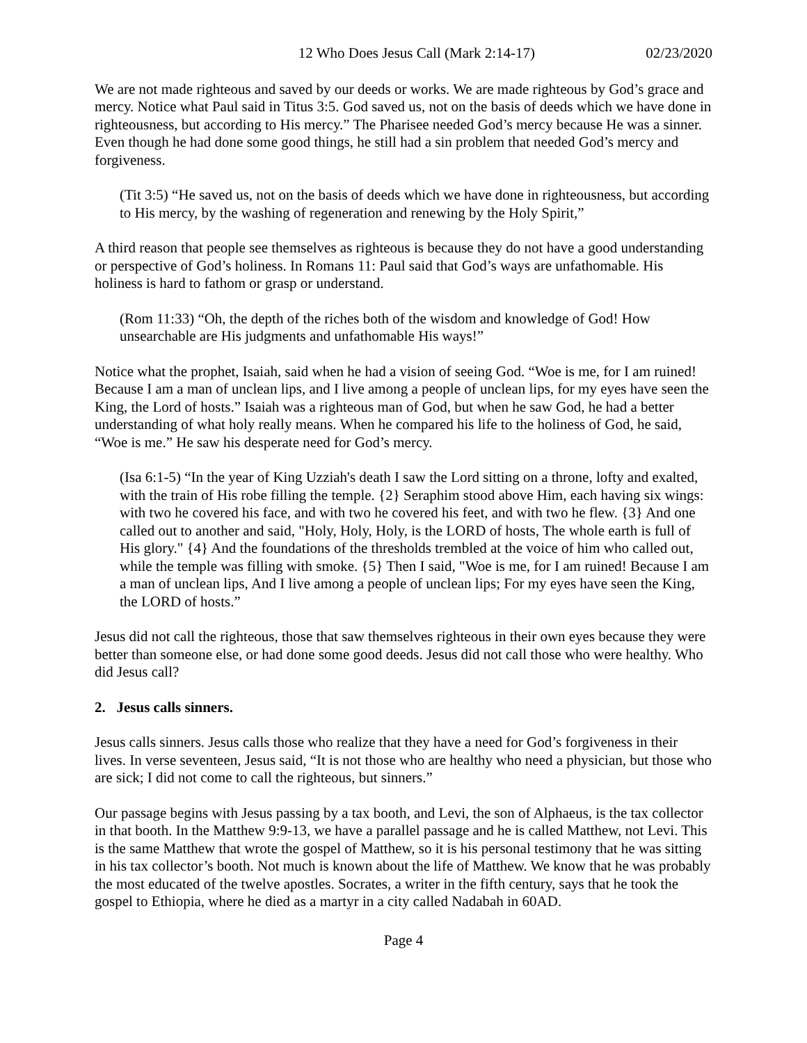12 Who Does Jesus Call (Mark 2:14-17) 02/23/2020
We are not made righteous and saved by our deeds or works. We are made righteous by God’s grace and mercy. Notice what Paul said in Titus 3:5. God saved us, not on the basis of deeds which we have done in righteousness, but according to His mercy.” The Pharisee needed God’s mercy because He was a sinner. Even though he had done some good things, he still had a sin problem that needed God’s mercy and forgiveness.
(Tit 3:5) “He saved us, not on the basis of deeds which we have done in righteousness, but according to His mercy, by the washing of regeneration and renewing by the Holy Spirit,”
A third reason that people see themselves as righteous is because they do not have a good understanding or perspective of God’s holiness. In Romans 11: Paul said that God’s ways are unfathomable. His holiness is hard to fathom or grasp or understand.
(Rom 11:33) “Oh, the depth of the riches both of the wisdom and knowledge of God! How unsearchable are His judgments and unfathomable His ways!”
Notice what the prophet, Isaiah, said when he had a vision of seeing God. “Woe is me, for I am ruined! Because I am a man of unclean lips, and I live among a people of unclean lips, for my eyes have seen the King, the Lord of hosts.” Isaiah was a righteous man of God, but when he saw God, he had a better understanding of what holy really means. When he compared his life to the holiness of God, he said, “Woe is me.” He saw his desperate need for God’s mercy.
(Isa 6:1-5) “In the year of King Uzziah's death I saw the Lord sitting on a throne, lofty and exalted, with the train of His robe filling the temple. {2} Seraphim stood above Him, each having six wings: with two he covered his face, and with two he covered his feet, and with two he flew. {3} And one called out to another and said, "Holy, Holy, Holy, is the LORD of hosts, The whole earth is full of His glory." {4} And the foundations of the thresholds trembled at the voice of him who called out, while the temple was filling with smoke. {5} Then I said, "Woe is me, for I am ruined! Because I am a man of unclean lips, And I live among a people of unclean lips; For my eyes have seen the King, the LORD of hosts.”
Jesus did not call the righteous, those that saw themselves righteous in their own eyes because they were better than someone else, or had done some good deeds. Jesus did not call those who were healthy. Who did Jesus call?
2. Jesus calls sinners.
Jesus calls sinners. Jesus calls those who realize that they have a need for God’s forgiveness in their lives. In verse seventeen, Jesus said, “It is not those who are healthy who need a physician, but those who are sick; I did not come to call the righteous, but sinners.”
Our passage begins with Jesus passing by a tax booth, and Levi, the son of Alphaeus, is the tax collector in that booth. In the Matthew 9:9-13, we have a parallel passage and he is called Matthew, not Levi. This is the same Matthew that wrote the gospel of Matthew, so it is his personal testimony that he was sitting in his tax collector’s booth. Not much is known about the life of Matthew. We know that he was probably the most educated of the twelve apostles. Socrates, a writer in the fifth century, says that he took the gospel to Ethiopia, where he died as a martyr in a city called Nadabah in 60AD.
Page 4